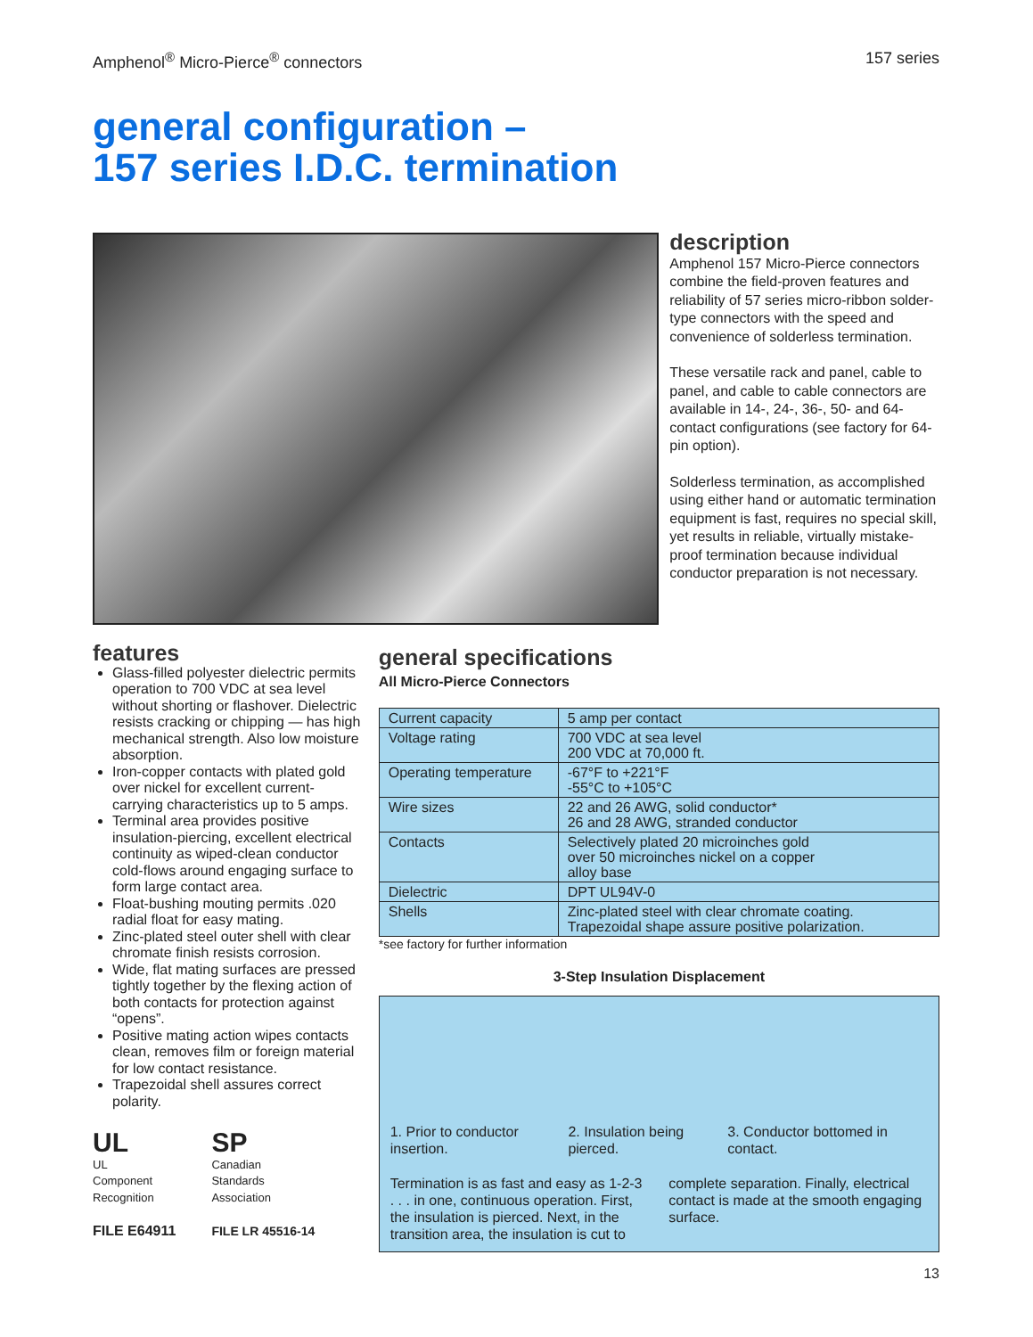Amphenol<sup>®</sup> Micro-Pierce<sup>®</sup> connectors 157 series
general configuration –
157 series I.D.C. termination
description
Amphenol 157 Micro-Pierce connectors combine the field-proven features and reliability of 57 series micro-ribbon solder-type connectors with the speed and convenience of solderless termination.
These versatile rack and panel, cable to panel, and cable to cable connectors are available in 14-, 24-, 36-, 50- and 64-contact configurations (see factory for 64-pin option).
Solderless termination, as accomplished using either hand or automatic termination equipment is fast, requires no special skill, yet results in reliable, virtually mistake-proof termination because individual conductor preparation is not necessary.
features
Glass-filled polyester dielectric permits operation to 700 VDC at sea level without shorting or flashover. Dielectric resists cracking or chipping — has high mechanical strength. Also low moisture absorption.
Iron-copper contacts with plated gold over nickel for excellent current-carrying characteristics up to 5 amps.
Terminal area provides positive insulation-piercing, excellent electrical continuity as wiped-clean conductor cold-flows around engaging surface to form large contact area.
Float-bushing mouting permits .020 radial float for easy mating.
Zinc-plated steel outer shell with clear chromate finish resists corrosion.
Wide, flat mating surfaces are pressed tightly together by the flexing action of both contacts for protection against “opens”.
Positive mating action wipes contacts clean, removes film or foreign material for low contact resistance.
Trapezoidal shell assures correct polarity.
UL
UL
Component
Recognition
FILE E64911
SP
Canadian
Standards
Association
FILE LR 45516-14
general specifications
All Micro-Pierce Connectors
| Current capacity | 5 amp per contact |
| Voltage rating | 700 VDC at sea level 200 VDC at 70,000 ft. |
| Operating temperature | -67°F to +221°F -55°C to +105°C |
| Wire sizes | 22 and 26 AWG, solid conductor* 26 and 28 AWG, stranded conductor |
| Contacts | Selectively plated 20 microinches gold over 50 microinches nickel on a copper alloy base |
| Dielectric | DPT UL94V-0 |
| Shells | Zinc-plated steel with clear chromate coating. Trapezoidal shape assure positive polarization. |
*see factory for further information
3-Step Insulation Displacement
1. Prior to conductor insertion. 2. Insulation being pierced. 3. Conductor bottomed in contact.
Termination is as fast and easy as 1-2-3 . . . in one, continuous operation. First, the insulation is pierced. Next, in the transition area, the insulation is cut to complete separation. Finally, electrical contact is made at the smooth engaging surface.
13